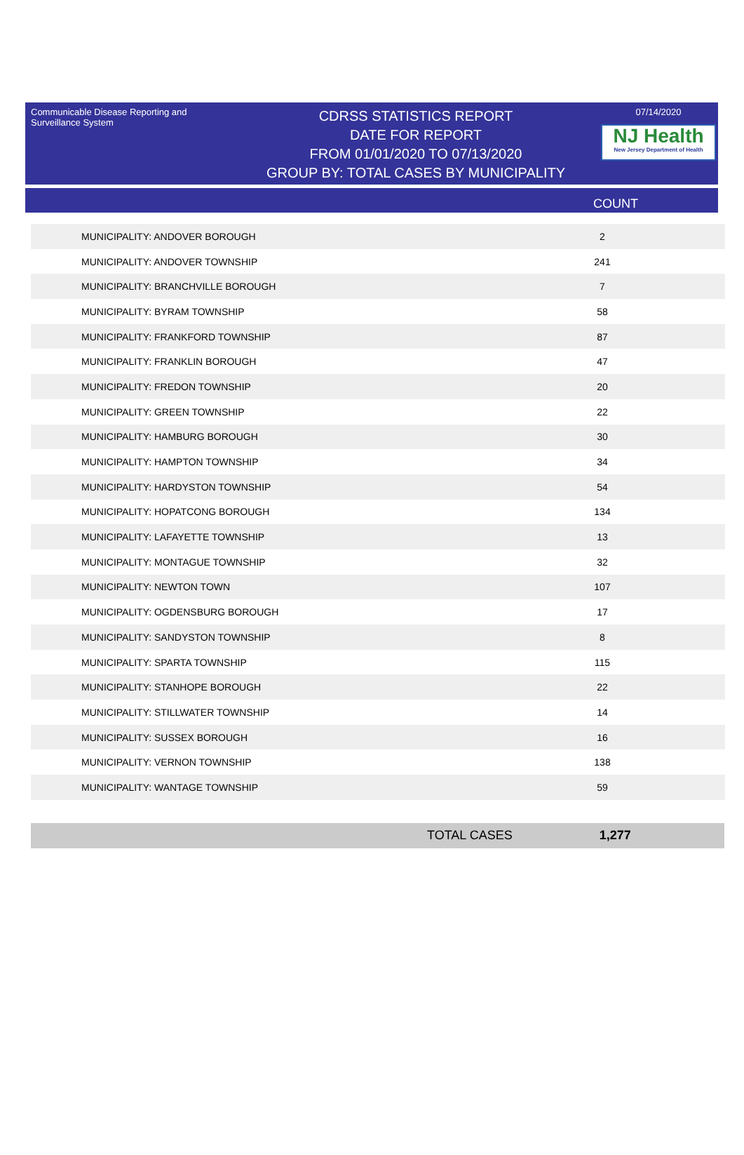Communicable Disease Reporting and Surveillance System
CDRSS STATISTICS REPORT
DATE FOR REPORT
FROM 01/01/2020 TO 07/13/2020
GROUP BY: TOTAL CASES BY MUNICIPALITY
07/14/2020
NJ Health
New Jersey Department of Health
COUNT
| MUNICIPALITY: ANDOVER BOROUGH | 2 |
| MUNICIPALITY: ANDOVER TOWNSHIP | 241 |
| MUNICIPALITY: BRANCHVILLE BOROUGH | 7 |
| MUNICIPALITY: BYRAM TOWNSHIP | 58 |
| MUNICIPALITY: FRANKFORD TOWNSHIP | 87 |
| MUNICIPALITY: FRANKLIN BOROUGH | 47 |
| MUNICIPALITY: FREDON TOWNSHIP | 20 |
| MUNICIPALITY: GREEN TOWNSHIP | 22 |
| MUNICIPALITY: HAMBURG BOROUGH | 30 |
| MUNICIPALITY: HAMPTON TOWNSHIP | 34 |
| MUNICIPALITY: HARDYSTON TOWNSHIP | 54 |
| MUNICIPALITY: HOPATCONG BOROUGH | 134 |
| MUNICIPALITY: LAFAYETTE TOWNSHIP | 13 |
| MUNICIPALITY: MONTAGUE TOWNSHIP | 32 |
| MUNICIPALITY: NEWTON TOWN | 107 |
| MUNICIPALITY: OGDENSBURG BOROUGH | 17 |
| MUNICIPALITY: SANDYSTON TOWNSHIP | 8 |
| MUNICIPALITY: SPARTA TOWNSHIP | 115 |
| MUNICIPALITY: STANHOPE BOROUGH | 22 |
| MUNICIPALITY: STILLWATER TOWNSHIP | 14 |
| MUNICIPALITY: SUSSEX BOROUGH | 16 |
| MUNICIPALITY: VERNON TOWNSHIP | 138 |
| MUNICIPALITY: WANTAGE TOWNSHIP | 59 |
TOTAL CASES 1,277